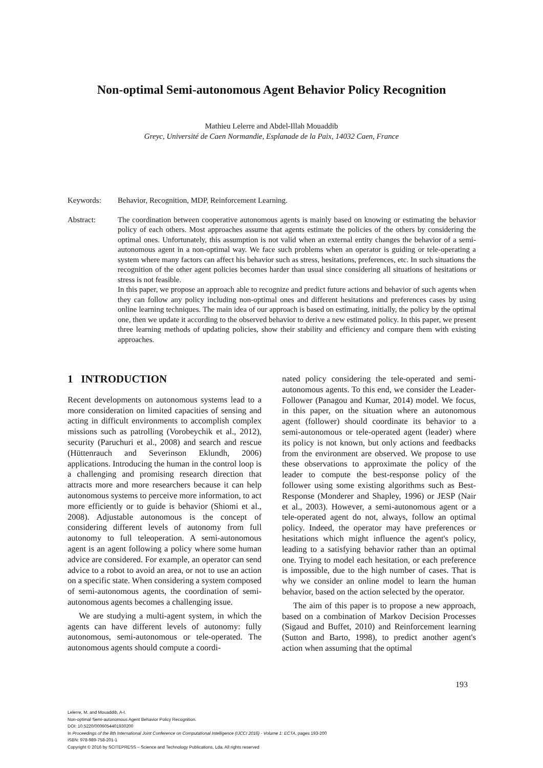Non-optimal Semi-autonomous Agent Behavior Policy Recognition
Mathieu Lelerre and Abdel-Illah Mouaddib
Greyc, Université de Caen Normandie, Esplanade de la Paix, 14032 Caen, France
Keywords: Behavior, Recognition, MDP, Reinforcement Learning.
Abstract: The coordination between cooperative autonomous agents is mainly based on knowing or estimating the behavior policy of each others. Most approaches assume that agents estimate the policies of the others by considering the optimal ones. Unfortunately, this assumption is not valid when an external entity changes the behavior of a semi-autonomous agent in a non-optimal way. We face such problems when an operator is guiding or tele-operating a system where many factors can affect his behavior such as stress, hesitations, preferences, etc. In such situations the recognition of the other agent policies becomes harder than usual since considering all situations of hesitations or stress is not feasible.
In this paper, we propose an approach able to recognize and predict future actions and behavior of such agents when they can follow any policy including non-optimal ones and different hesitations and preferences cases by using online learning techniques. The main idea of our approach is based on estimating, initially, the policy by the optimal one, then we update it according to the observed behavior to derive a new estimated policy. In this paper, we present three learning methods of updating policies, show their stability and efficiency and compare them with existing approaches.
1 INTRODUCTION
Recent developments on autonomous systems lead to a more consideration on limited capacities of sensing and acting in difficult environments to accomplish complex missions such as patrolling (Vorobeychik et al., 2012), security (Paruchuri et al., 2008) and search and rescue (Hüttenrauch and Severinson Eklundh, 2006) applications. Introducing the human in the control loop is a challenging and promising research direction that attracts more and more researchers because it can help autonomous systems to perceive more information, to act more efficiently or to guide is behavior (Shiomi et al., 2008). Adjustable autonomous is the concept of considering different levels of autonomy from full autonomy to full teleoperation. A semi-autonomous agent is an agent following a policy where some human advice are considered. For example, an operator can send advice to a robot to avoid an area, or not to use an action on a specific state. When considering a system composed of semi-autonomous agents, the coordination of semi-autonomous agents becomes a challenging issue.
We are studying a multi-agent system, in which the agents can have different levels of autonomy: fully autonomous, semi-autonomous or tele-operated. The autonomous agents should compute a coordi-
nated policy considering the tele-operated and semi-autonomous agents. To this end, we consider the Leader-Follower (Panagou and Kumar, 2014) model. We focus, in this paper, on the situation where an autonomous agent (follower) should coordinate its behavior to a semi-autonomous or tele-operated agent (leader) where its policy is not known, but only actions and feedbacks from the environment are observed. We propose to use these observations to approximate the policy of the leader to compute the best-response policy of the follower using some existing algorithms such as Best-Response (Monderer and Shapley, 1996) or JESP (Nair et al., 2003). However, a semi-autonomous agent or a tele-operated agent do not, always, follow an optimal policy. Indeed, the operator may have preferences or hesitations which might influence the agent's policy, leading to a satisfying behavior rather than an optimal one. Trying to model each hesitation, or each preference is impossible, due to the high number of cases. That is why we consider an online model to learn the human behavior, based on the action selected by the operator.
The aim of this paper is to propose a new approach, based on a combination of Markov Decision Processes (Sigaud and Buffet, 2010) and Reinforcement learning (Sutton and Barto, 1998), to predict another agent's action when assuming that the optimal
193
Lelerre, M. and Mouaddib, A-I.
Non-optimal Semi-autonomous Agent Behavior Policy Recognition.
DOI: 10.5220/0006054401930200
In Proceedings of the 8th International Joint Conference on Computational Intelligence (IJCCI 2016) - Volume 1: ECTA, pages 193-200
ISBN: 978-989-758-201-1
Copyright © 2016 by SCITEPRESS – Science and Technology Publications, Lda. All rights reserved